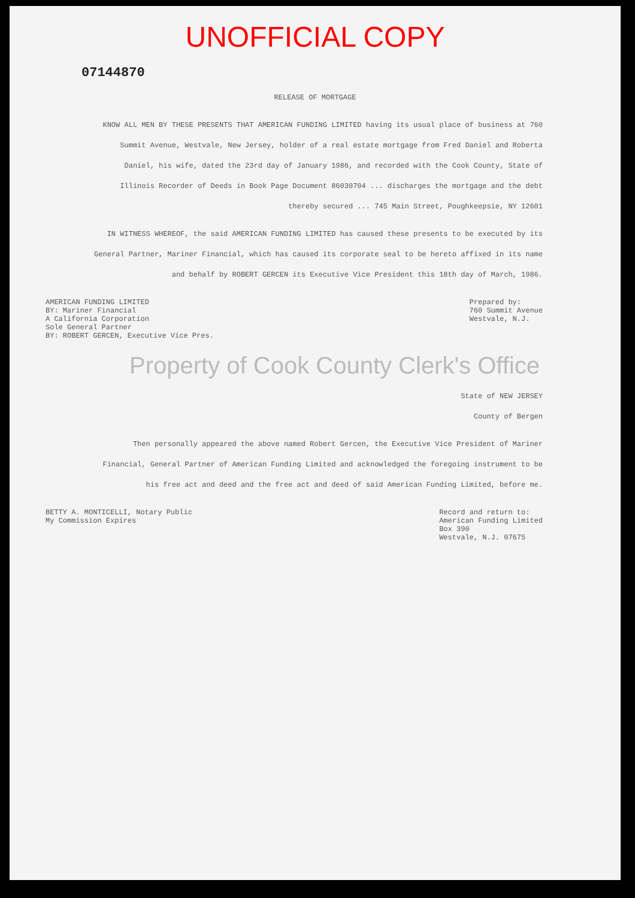UNOFFICIAL COPY
07144870
RELEASE OF MORTGAGE
KNOW ALL MEN BY THESE PRESENTS THAT AMERICAN FUNDING LIMITED having its usual place of business at 760 Summit Avenue, Westvale, New Jersey, holder of a real estate mortgage from Fred Daniel and Roberta Daniel, his wife, dated the 23rd day of January 1986, and recorded with the Cook County, State of Illinois Recorder of Deeds in Book Page Document 86030704 ... discharges the mortgage and the debt thereby secured ... 745 Main Street, Poughkeepsie, NY 12601
IN WITNESS WHEREOF, the said AMERICAN FUNDING LIMITED has caused these presents to be executed by its General Partner, Mariner Financial, which has caused its corporate seal to be hereto affixed in its name and behalf by ROBERT GERCEN its Executive Vice President this 18th day of March, 1986.
AMERICAN FUNDING LIMITED
BY: Mariner Financial
A California Corporation
Sole General Partner
BY: ROBERT GERCEN, Executive Vice Pres.
Prepared by:
760 Summit Avenue
Westvale, N.J.
Property of Cook County Clerk's Office
State of NEW JERSEY
County of Bergen
Then personally appeared the above named Robert Gercen, the Executive Vice President of Mariner Financial, General Partner of American Funding Limited and acknowledged the foregoing instrument to be his free act and deed and the free act and deed of said American Funding Limited, before me.
BETTY A. MONTICELLI, Notary Public
My Commission Expires
Record and return to:
American Funding Limited
Box 390
Westvale, N.J. 07675